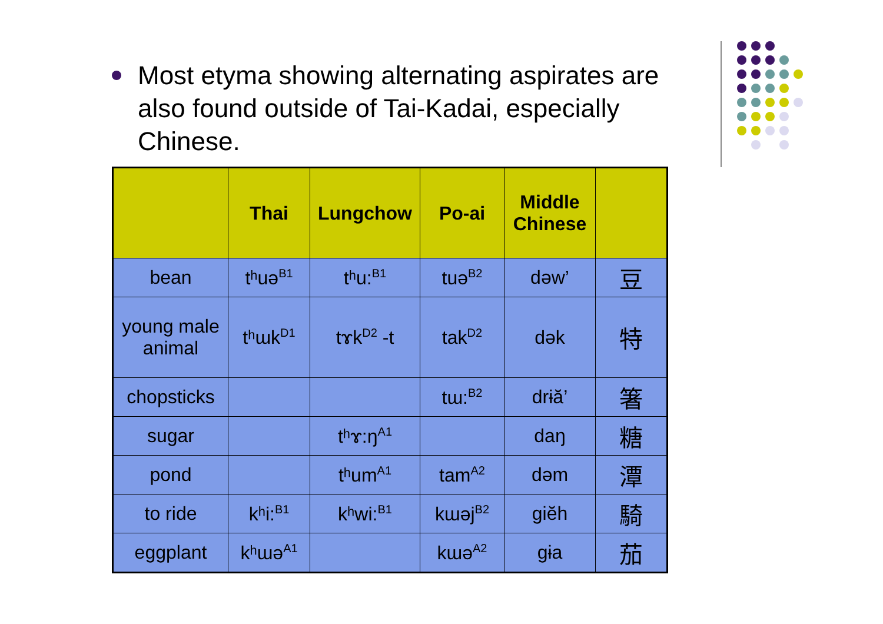Most etyma showing alternating aspirates are also found outside of Tai-Kadai, especially Chinese.
| | Thai | Lungchow | Po-ai | Middle Chinese | |
| --- | --- | --- | --- | --- | --- |
| bean | tʰuə<sup>B1</sup> | tʰu:<sup>B1</sup> | tuə<sup>B2</sup> | dəw’ | 豆 |
| young male animal | tʰɯk<sup>D1</sup> | tɤk<sup>D2</sup> -t | tak<sup>D2</sup> | dək | 特 |
| chopsticks | | | tɯ:<sup>B2</sup> | drɨă’ | 箸 |
| sugar | | tʰɤ:ŋ<sup>A1</sup> | | daŋ | 糖 |
| pond | | tʰum<sup>A1</sup> | tam<sup>A2</sup> | dəm | 潭 |
| to ride | kʰi:<sup>B1</sup> | kʰwi:<sup>B1</sup> | kɯəj<sup>B2</sup> | giĕh | 騎 |
| eggplant | kʰɯə<sup>A1</sup> | | kɯə<sup>A2</sup> | gɨa | 茄 |